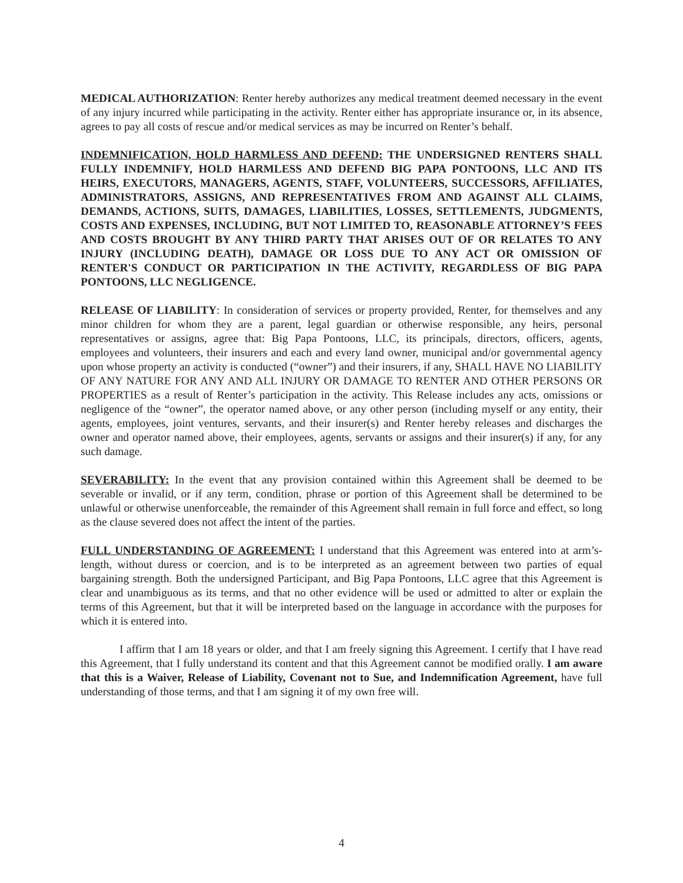MEDICAL AUTHORIZATION: Renter hereby authorizes any medical treatment deemed necessary in the event of any injury incurred while participating in the activity. Renter either has appropriate insurance or, in its absence, agrees to pay all costs of rescue and/or medical services as may be incurred on Renter’s behalf.
INDEMNIFICATION, HOLD HARMLESS AND DEFEND: THE UNDERSIGNED RENTERS SHALL FULLY INDEMNIFY, HOLD HARMLESS AND DEFEND BIG PAPA PONTOONS, LLC AND ITS HEIRS, EXECUTORS, MANAGERS, AGENTS, STAFF, VOLUNTEERS, SUCCESSORS, AFFILIATES, ADMINISTRATORS, ASSIGNS, AND REPRESENTATIVES FROM AND AGAINST ALL CLAIMS, DEMANDS, ACTIONS, SUITS, DAMAGES, LIABILITIES, LOSSES, SETTLEMENTS, JUDGMENTS, COSTS AND EXPENSES, INCLUDING, BUT NOT LIMITED TO, REASONABLE ATTORNEY’S FEES AND COSTS BROUGHT BY ANY THIRD PARTY THAT ARISES OUT OF OR RELATES TO ANY INJURY (INCLUDING DEATH), DAMAGE OR LOSS DUE TO ANY ACT OR OMISSION OF RENTER'S CONDUCT OR PARTICIPATION IN THE ACTIVITY, REGARDLESS OF BIG PAPA PONTOONS, LLC NEGLIGENCE.
RELEASE OF LIABILITY: In consideration of services or property provided, Renter, for themselves and any minor children for whom they are a parent, legal guardian or otherwise responsible, any heirs, personal representatives or assigns, agree that: Big Papa Pontoons, LLC, its principals, directors, officers, agents, employees and volunteers, their insurers and each and every land owner, municipal and/or governmental agency upon whose property an activity is conducted (“owner”) and their insurers, if any, SHALL HAVE NO LIABILITY OF ANY NATURE FOR ANY AND ALL INJURY OR DAMAGE TO RENTER AND OTHER PERSONS OR PROPERTIES as a result of Renter’s participation in the activity. This Release includes any acts, omissions or negligence of the “owner”, the operator named above, or any other person (including myself or any entity, their agents, employees, joint ventures, servants, and their insurer(s) and Renter hereby releases and discharges the owner and operator named above, their employees, agents, servants or assigns and their insurer(s) if any, for any such damage.
SEVERABILITY: In the event that any provision contained within this Agreement shall be deemed to be severable or invalid, or if any term, condition, phrase or portion of this Agreement shall be determined to be unlawful or otherwise unenforceable, the remainder of this Agreement shall remain in full force and effect, so long as the clause severed does not affect the intent of the parties.
FULL UNDERSTANDING OF AGREEMENT: I understand that this Agreement was entered into at arm’s-length, without duress or coercion, and is to be interpreted as an agreement between two parties of equal bargaining strength. Both the undersigned Participant, and Big Papa Pontoons, LLC agree that this Agreement is clear and unambiguous as its terms, and that no other evidence will be used or admitted to alter or explain the terms of this Agreement, but that it will be interpreted based on the language in accordance with the purposes for which it is entered into.
I affirm that I am 18 years or older, and that I am freely signing this Agreement. I certify that I have read this Agreement, that I fully understand its content and that this Agreement cannot be modified orally. I am aware that this is a Waiver, Release of Liability, Covenant not to Sue, and Indemnification Agreement, have full understanding of those terms, and that I am signing it of my own free will.
4